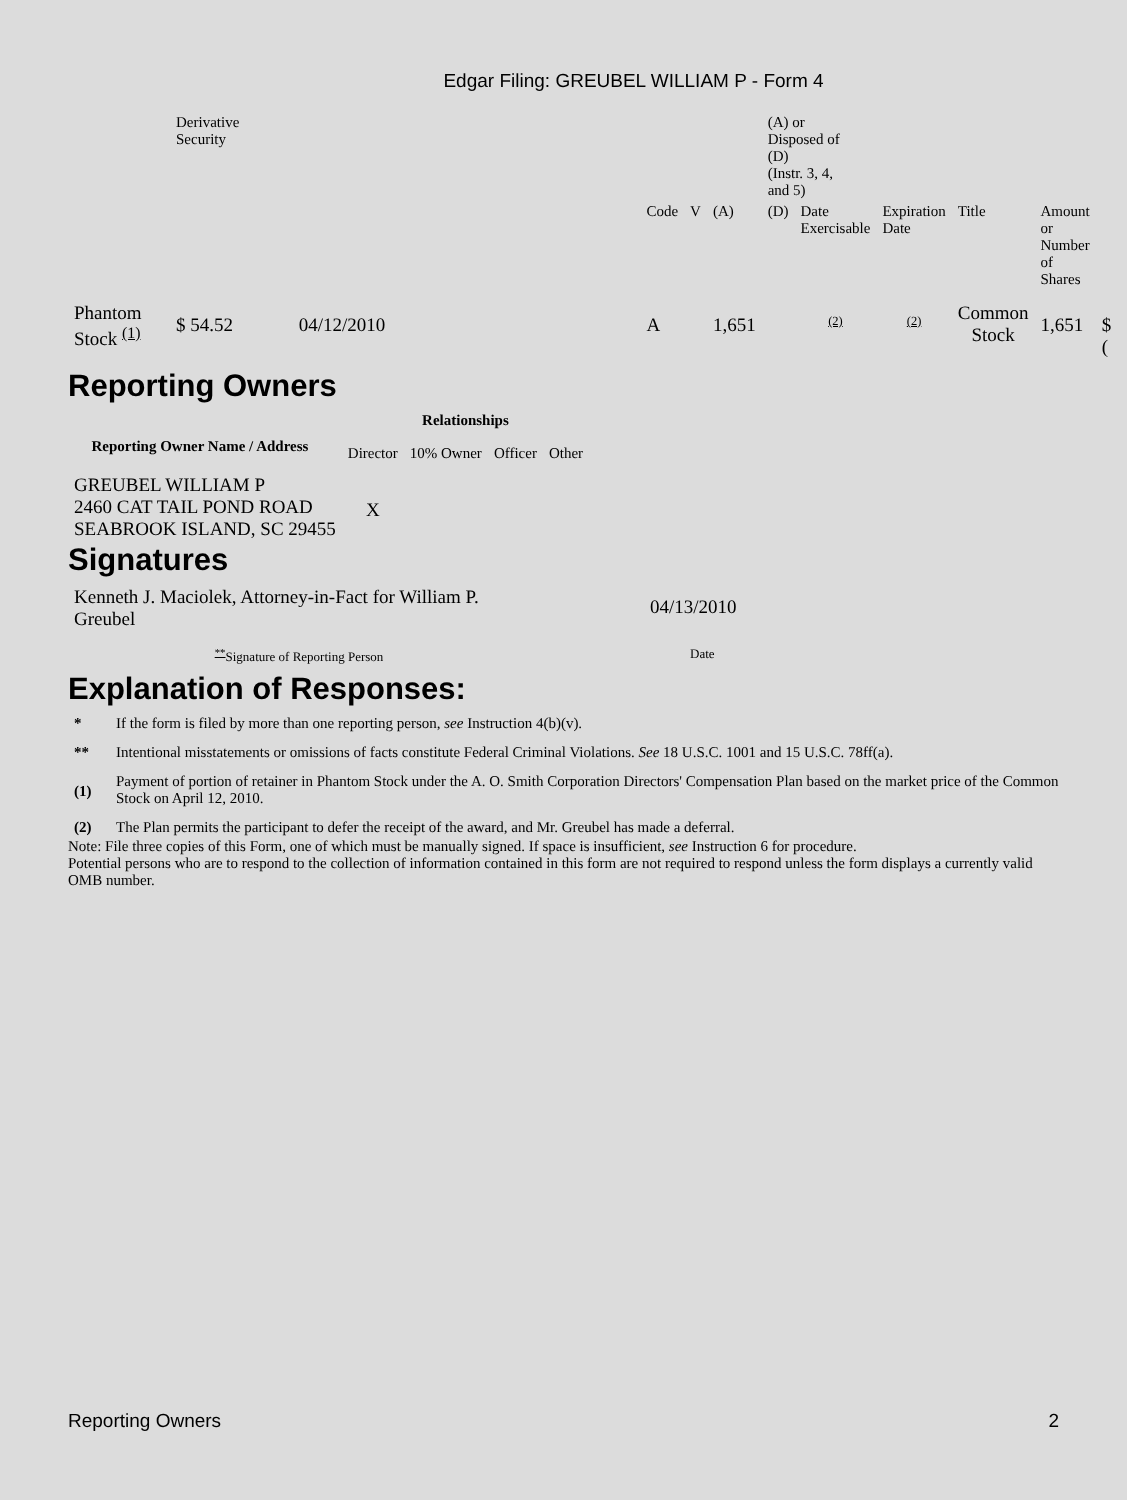Edgar Filing: GREUBEL WILLIAM P - Form 4
| | Derivative Security | | | | | | (A) or Disposed of (D) (Instr. 3, 4, and 5) | | | | | |
| | | | | Code | V | (A) | (D) | Date Exercisable | Expiration Date | Title | Amount or Number of Shares | |
| Phantom Stock <sup>(1)</sup> | $ 54.52 | 04/12/2010 | | A | | 1,651 | | <sup>(2)</sup> | <sup>(2)</sup> | Common Stock | 1,651 | $ ( |
Reporting Owners
| Reporting Owner Name / Address | Relationships | | | |
| --- | --- | --- | --- | --- |
| | Director | 10% Owner | Officer | Other |
| GREUBEL WILLIAM P 2460 CAT TAIL POND ROAD SEABROOK ISLAND, SC 29455 | X | | | |
Signatures
| Kenneth J. Maciolek, Attorney-in-Fact for William P. Greubel | 04/13/2010 |
| <sup>**</sup> Signature of Reporting Person | Date |
Explanation of Responses:
| * | If the form is filed by more than one reporting person, see Instruction 4(b)(v). |
| ** | Intentional misstatements or omissions of facts constitute Federal Criminal Violations. See 18 U.S.C. 1001 and 15 U.S.C. 78ff(a). |
| (1) | Payment of portion of retainer in Phantom Stock under the A. O. Smith Corporation Directors' Compensation Plan based on the market price of the Common Stock on April 12, 2010. |
| (2) | The Plan permits the participant to defer the receipt of the award, and Mr. Greubel has made a deferral. |
Note: File three copies of this Form, one of which must be manually signed. If space is insufficient, see Instruction 6 for procedure.
Potential persons who are to respond to the collection of information contained in this form are not required to respond unless the form displays a currently valid OMB number.
Reporting Owners 2